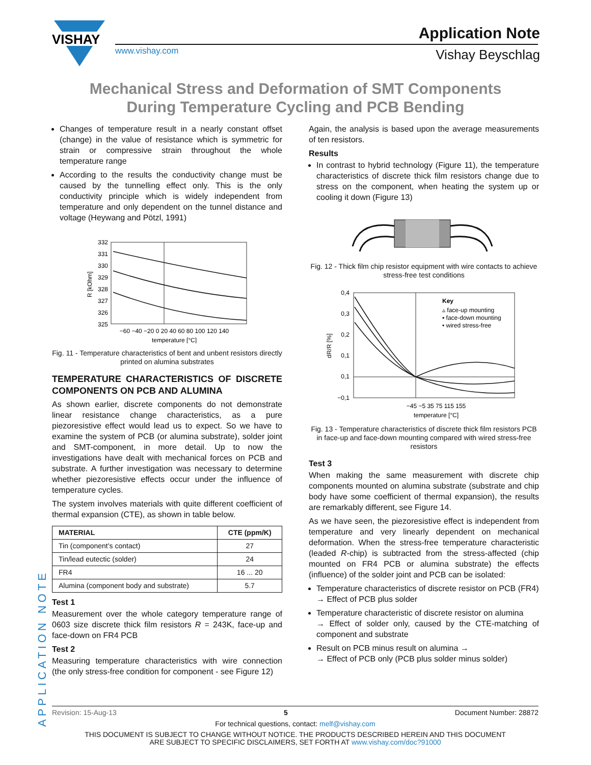VISHAY
www.vishay.com
Application Note
Vishay Beyschlag
Mechanical Stress and Deformation of SMT Components
During Temperature Cycling and PCB Bending
Changes of temperature result in a nearly constant offset (change) in the value of resistance which is symmetric for strain or compressive strain throughout the whole temperature range
According to the results the conductivity change must be caused by the tunnelling effect only. This is the only conductivity principle which is widely independent from temperature and only dependent on the tunnel distance and voltage (Heywang and Pötzl, 1991)
332
331
330
329
328
327
326
325
−60 −40 −20 0 20 40 60 80 100 120 140
temperature [°C]
R [kOhm]
Fig. 11 - Temperature characteristics of bent and unbent resistors directly printed on alumina substrates
TEMPERATURE CHARACTERISTICS OF DISCRETE COMPONENTS ON PCB AND ALUMINA
As shown earlier, discrete components do not demonstrate linear resistance change characteristics, as a pure piezoresistive effect would lead us to expect. So we have to examine the system of PCB (or alumina substrate), solder joint and SMT-component, in more detail. Up to now the investigations have dealt with mechanical forces on PCB and substrate. A further investigation was necessary to determine whether piezoresistive effects occur under the influence of temperature cycles.
The system involves materials with quite different coefficient of thermal expansion (CTE), as shown in table below.
| MATERIAL | CTE (ppm/K) |
| --- | --- |
| Tin (component’s contact) | 27 |
| Tin/lead eutectic (solder) | 24 |
| FR4 | 16 ... 20 |
| Alumina (component body and substrate) | 5.7 |
Test 1
Measurement over the whole category temperature range of 0603 size discrete thick film resistors R = 243K, face-up and face-down on FR4 PCB
Test 2
Measuring temperature characteristics with wire connection (the only stress-free condition for component - see Figure 12)
Again, the analysis is based upon the average measurements of ten resistors.
Results
In contrast to hybrid technology (Figure 11), the temperature characteristics of discrete thick film resistors change due to stress on the component, when heating the system up or cooling it down (Figure 13)
Fig. 12 - Thick film chip resistor equipment with wire contacts to achieve stress-free test conditions
0,4
0,3
0,2
0,1
0,1
−0,1
−45 −5 35 75 115 155
temperature [°C]
dR/R [%]
Key
▵ face-up mounting
▪ face-down mounting
• wired stress-free
Fig. 13 - Temperature characteristics of discrete thick film resistors PCB in face-up and face-down mounting compared with wired stress-free resistors
Test 3
When making the same measurement with discrete chip components mounted on alumina substrate (substrate and chip body have some coefficient of thermal expansion), the results are remarkably different, see Figure 14.
As we have seen, the piezoresistive effect is independent from temperature and very linearly dependent on mechanical deformation. When the stress-free temperature characteristic (leaded R-chip) is subtracted from the stress-affected (chip mounted on FR4 PCB or alumina substrate) the effects (influence) of the solder joint and PCB can be isolated:
Temperature characteristics of discrete resistor on PCB (FR4)
→ Effect of PCB plus solder
Temperature characteristic of discrete resistor on alumina
→ Effect of solder only, caused by the CTE-matching of component and substrate
Result on PCB minus result on alumina →
→ Effect of PCB only (PCB plus solder minus solder)
APPLICATION NOTE
Revision: 15-Aug-13 5 Document Number: 28872
For technical questions, contact: melf@vishay.com
THIS DOCUMENT IS SUBJECT TO CHANGE WITHOUT NOTICE. THE PRODUCTS DESCRIBED HEREIN AND THIS DOCUMENT
ARE SUBJECT TO SPECIFIC DISCLAIMERS, SET FORTH AT www.vishay.com/doc?91000